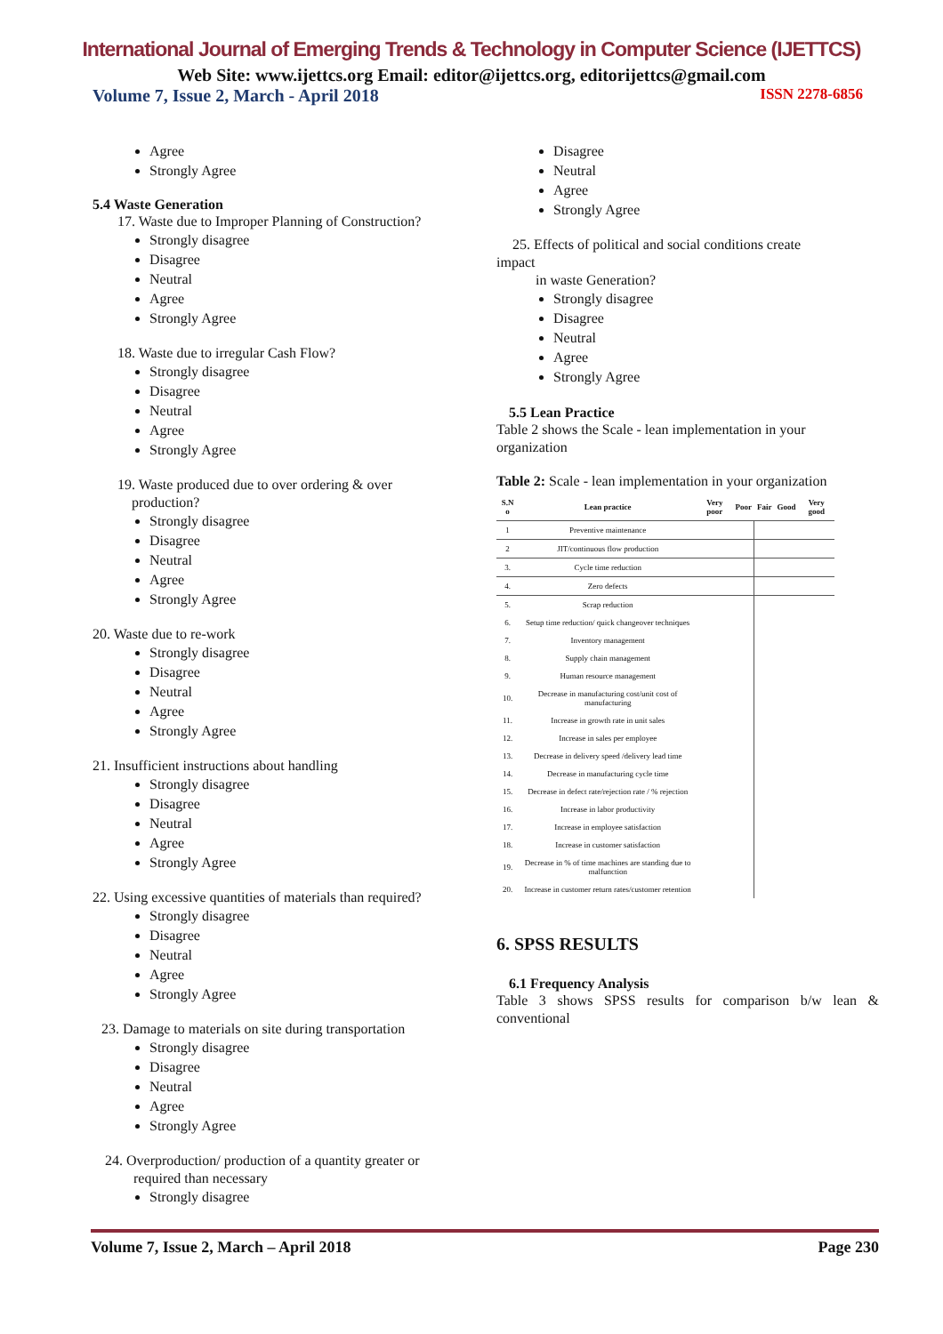International Journal of Emerging Trends & Technology in Computer Science (IJETTCS)
Web Site: www.ijettcs.org Email: editor@ijettcs.org, editorijettcs@gmail.com
Volume 7, Issue 2, March - April 2018 ISSN 2278-6856
Agree
Strongly Agree
5.4 Waste Generation
17. Waste due to Improper Planning of Construction?
Strongly disagree
Disagree
Neutral
Agree
Strongly Agree
18. Waste due to irregular Cash Flow?
Strongly disagree
Disagree
Neutral
Agree
Strongly Agree
19. Waste produced due to over ordering & over
production?
Strongly disagree
Disagree
Neutral
Agree
Strongly Agree
20. Waste due to re-work
Strongly disagree
Disagree
Neutral
Agree
Strongly Agree
21. Insufficient instructions about handling
Strongly disagree
Disagree
Neutral
Agree
Strongly Agree
22. Using excessive quantities of materials than required?
Strongly disagree
Disagree
Neutral
Agree
Strongly Agree
23. Damage to materials on site during transportation
Strongly disagree
Disagree
Neutral
Agree
Strongly Agree
24. Overproduction/ production of a quantity greater or
required than necessary
Strongly disagree
Disagree
Neutral
Agree
Strongly Agree
25. Effects of political and social conditions create
impact
in waste Generation?
Strongly disagree
Disagree
Neutral
Agree
Strongly Agree
5.5 Lean Practice
Table 2 shows the Scale - lean implementation in your organization
Table 2: Scale - lean implementation in your organization
| S.N o | Lean practice | Very poor | Poor | Fair | Good | Very good |
| --- | --- | --- | --- | --- | --- | --- |
| 1 | Preventive maintenance | | | | | |
| 2 | JIT/continuous flow production | | | | | |
| 3. | Cycle time reduction | | | | | |
| 4. | Zero defects | | | | | |
| 5. | Scrap reduction | | | | | |
| 6. | Setup time reduction/ quick changeover techniques | | | | | |
| 7. | Inventory management | | | | | |
| 8. | Supply chain management | | | | | |
| 9. | Human resource management | | | | | |
| 10. | Decrease in manufacturing cost/unit cost of manufacturing | | | | | |
| 11. | Increase in growth rate in unit sales | | | | | |
| 12. | Increase in sales per employee | | | | | |
| 13. | Decrease in delivery speed /delivery lead time | | | | | |
| 14. | Decrease in manufacturing cycle time | | | | | |
| 15. | Decrease in defect rate/rejection rate / % rejection | | | | | |
| 16. | Increase in labor productivity | | | | | |
| 17. | Increase in employee satisfaction | | | | | |
| 18. | Increase in customer satisfaction | | | | | |
| 19. | Decrease in % of time machines are standing due to malfunction | | | | | |
| 20. | Increase in customer return rates/customer retention | | | | | |
6. SPSS RESULTS
6.1 Frequency Analysis
Table 3 shows SPSS results for comparison b/w lean & conventional
Volume 7, Issue 2, March – April 2018 Page 230